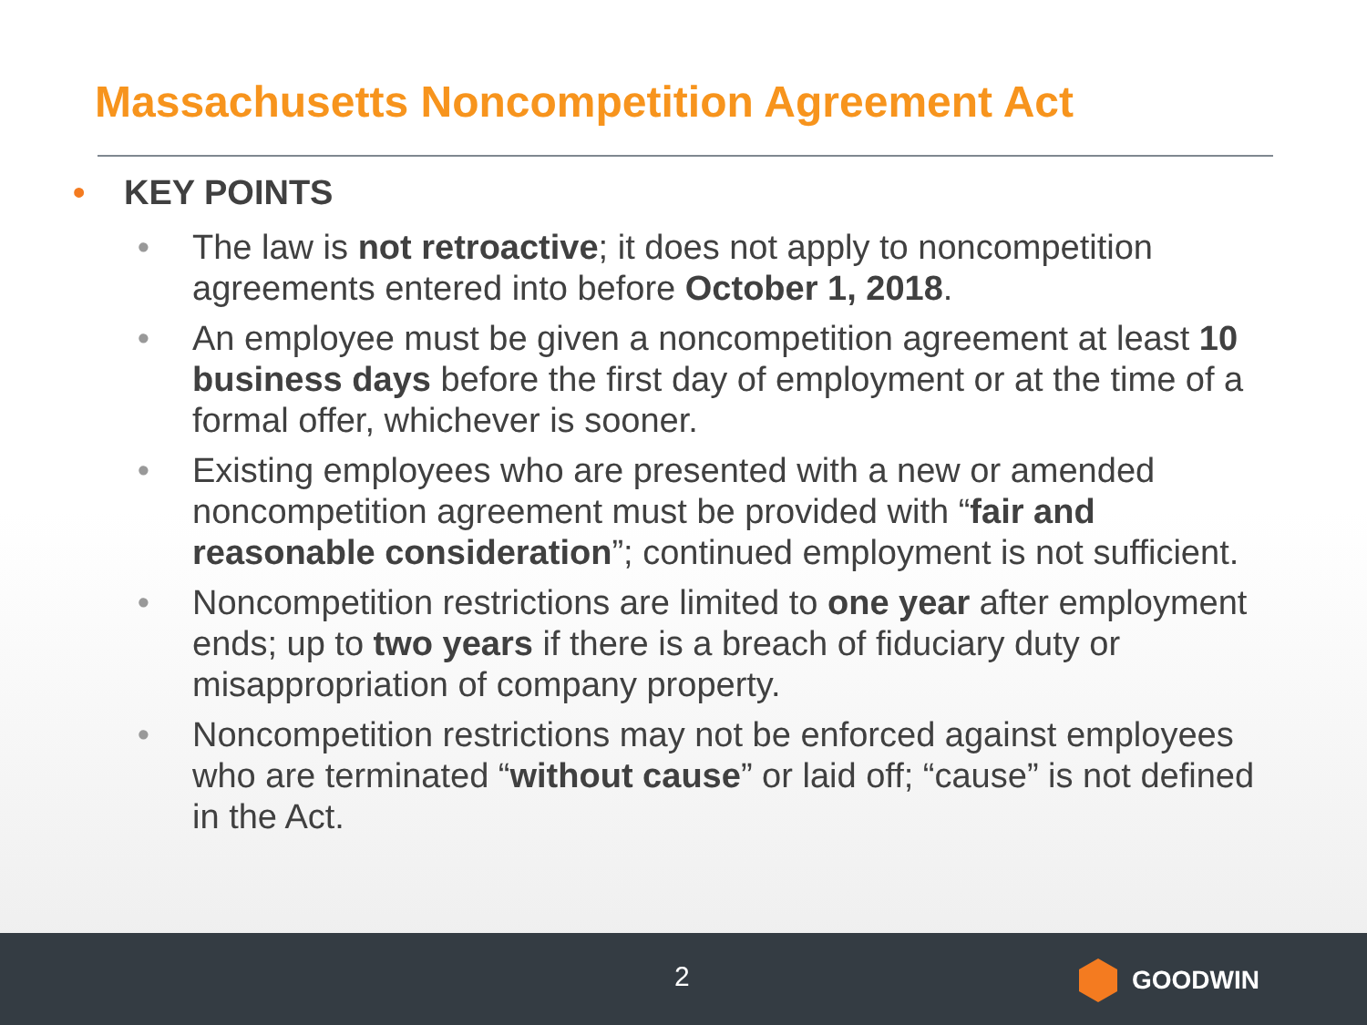Massachusetts Noncompetition Agreement Act
• KEY POINTS
• The law is not retroactive; it does not apply to noncompetition agreements entered into before October 1, 2018.
• An employee must be given a noncompetition agreement at least 10 business days before the first day of employment or at the time of a formal offer, whichever is sooner.
• Existing employees who are presented with a new or amended noncompetition agreement must be provided with “fair and reasonable consideration”; continued employment is not sufficient.
• Noncompetition restrictions are limited to one year after employment ends; up to two years if there is a breach of fiduciary duty or misappropriation of company property.
• Noncompetition restrictions may not be enforced against employees who are terminated “without cause” or laid off; “cause” is not defined in the Act.
2 GOODWIN